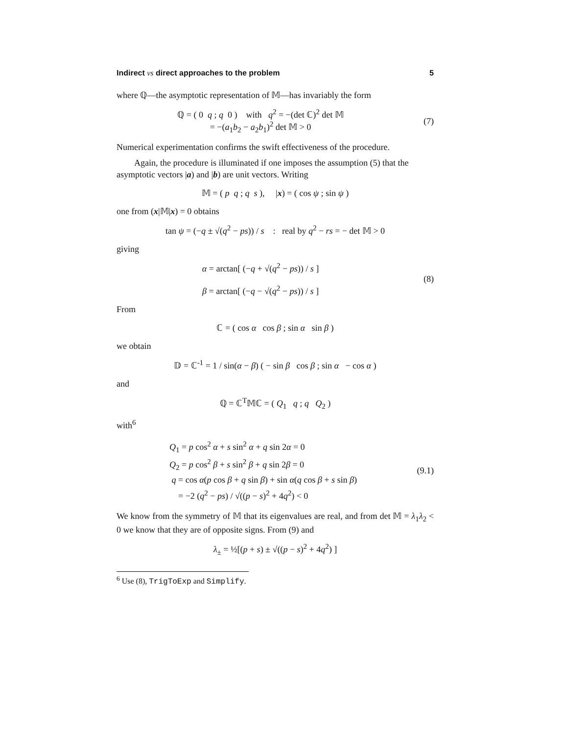Indirect vs direct approaches to the problem 5
where ℚ—the asymptotic representation of 𝕄—has invariably the form
ℚ = ( 0 q ; q 0 ) with q<sup>2</sup> = −(det ℂ)<sup>2</sup> det 𝕄
= −(a<sub>1</sub>b<sub>2</sub> − a<sub>2</sub>b<sub>1</sub>)<sup>2</sup> det 𝕄 > 0
(7)
Numerical experimentation confirms the swift effectiveness of the procedure.
Again, the procedure is illuminated if one imposes the assumption (5) that the asymptotic vectors |a) and |b) are unit vectors. Writing
𝕄 = ( p q ; q s ), |x) = ( cos ψ ; sin ψ )
one from (x|𝕄|x) = 0 obtains
tan ψ = (−q ± √(q<sup>2</sup> − ps)) / s : real by q<sup>2</sup> − rs = − det 𝕄 > 0
giving
α = arctan[ (−q + √(q<sup>2</sup> − ps)) / s ]
β = arctan[ (−q − √(q<sup>2</sup> − ps)) / s ]
(8)
From
ℂ = ( cos α cos β ; sin α sin β )
we obtain
𝔻 = ℂ<sup>-1</sup> = 1 / sin(α − β) ( − sin β cos β ; sin α − cos α )
and
ℚ = ℂ<sup>T</sup>𝕄ℂ = ( Q<sub>1</sub> q ; q Q<sub>2</sub> )
with<sup>6</sup>
Q<sub>1</sub> = p cos<sup>2</sup> α + s sin<sup>2</sup> α + q sin 2α = 0
Q<sub>2</sub> = p cos<sup>2</sup> β + s sin<sup>2</sup> β + q sin 2β = 0
q = cos α(p cos β + q sin β) + sin α(q cos β + s sin β)
= −2 (q<sup>2</sup> − ps) / √((p − s)<sup>2</sup> + 4q<sup>2</sup>) < 0
(9.1)
We know from the symmetry of 𝕄 that its eigenvalues are real, and from det 𝕄 = λ<sub>1</sub>λ<sub>2</sub> < 0 we know that they are of opposite signs. From (9) and
λ<sub>±</sub> = ½[(p + s) ± √((p − s)<sup>2</sup> + 4q<sup>2</sup>) ]
<sup>6</sup> Use (8), TrigToExp and Simplify.